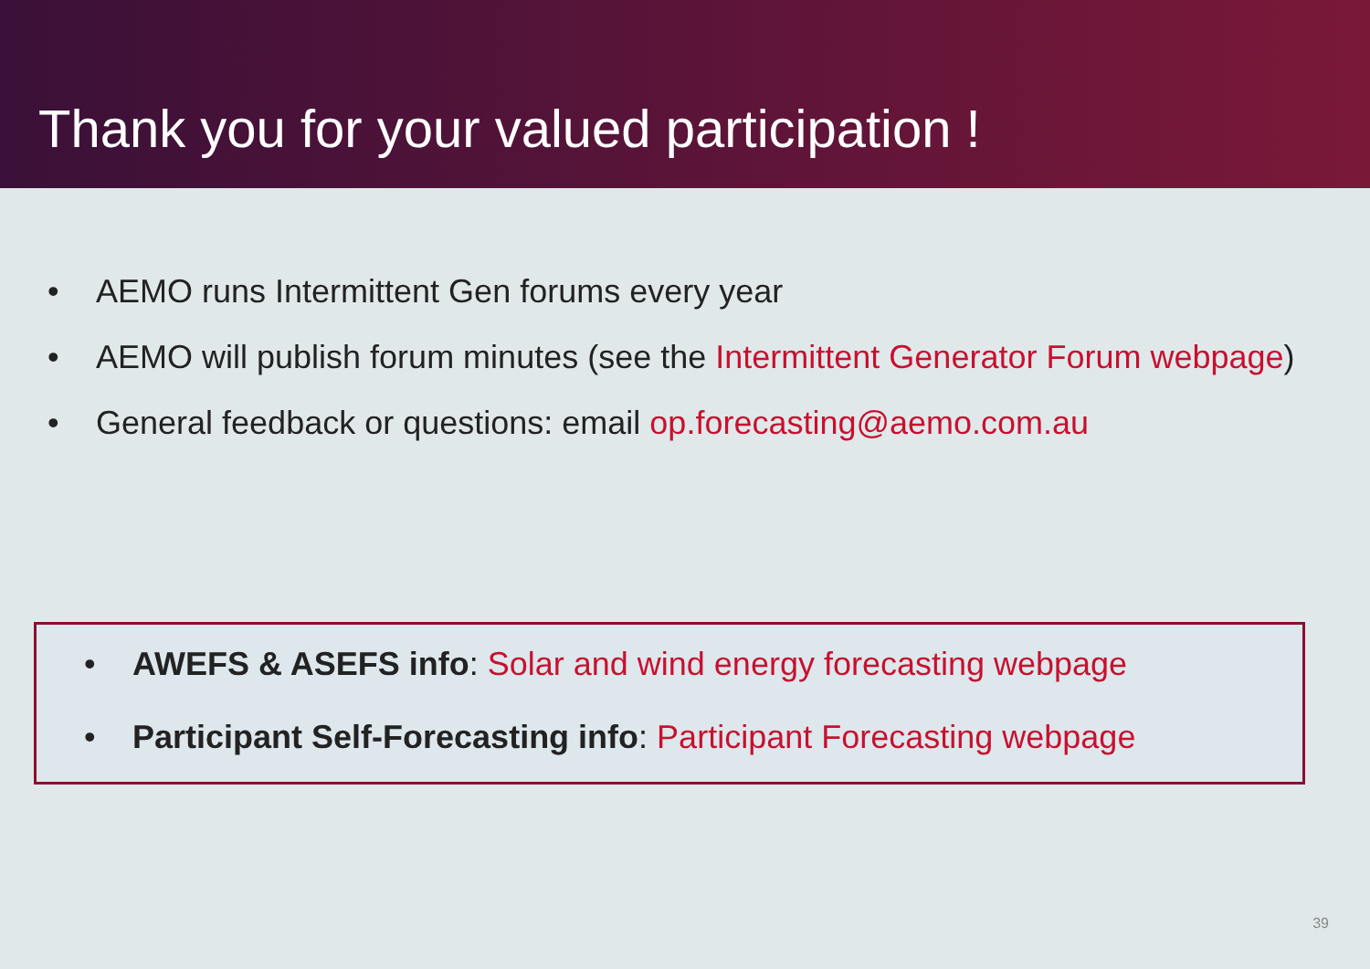Thank you for your valued participation !
• AEMO runs Intermittent Gen forums every year
• AEMO will publish forum minutes (see the Intermittent Generator Forum webpage)
• General feedback or questions: email op.forecasting@aemo.com.au
• AWEFS & ASEFS info: Solar and wind energy forecasting webpage
• Participant Self-Forecasting info: Participant Forecasting webpage
39